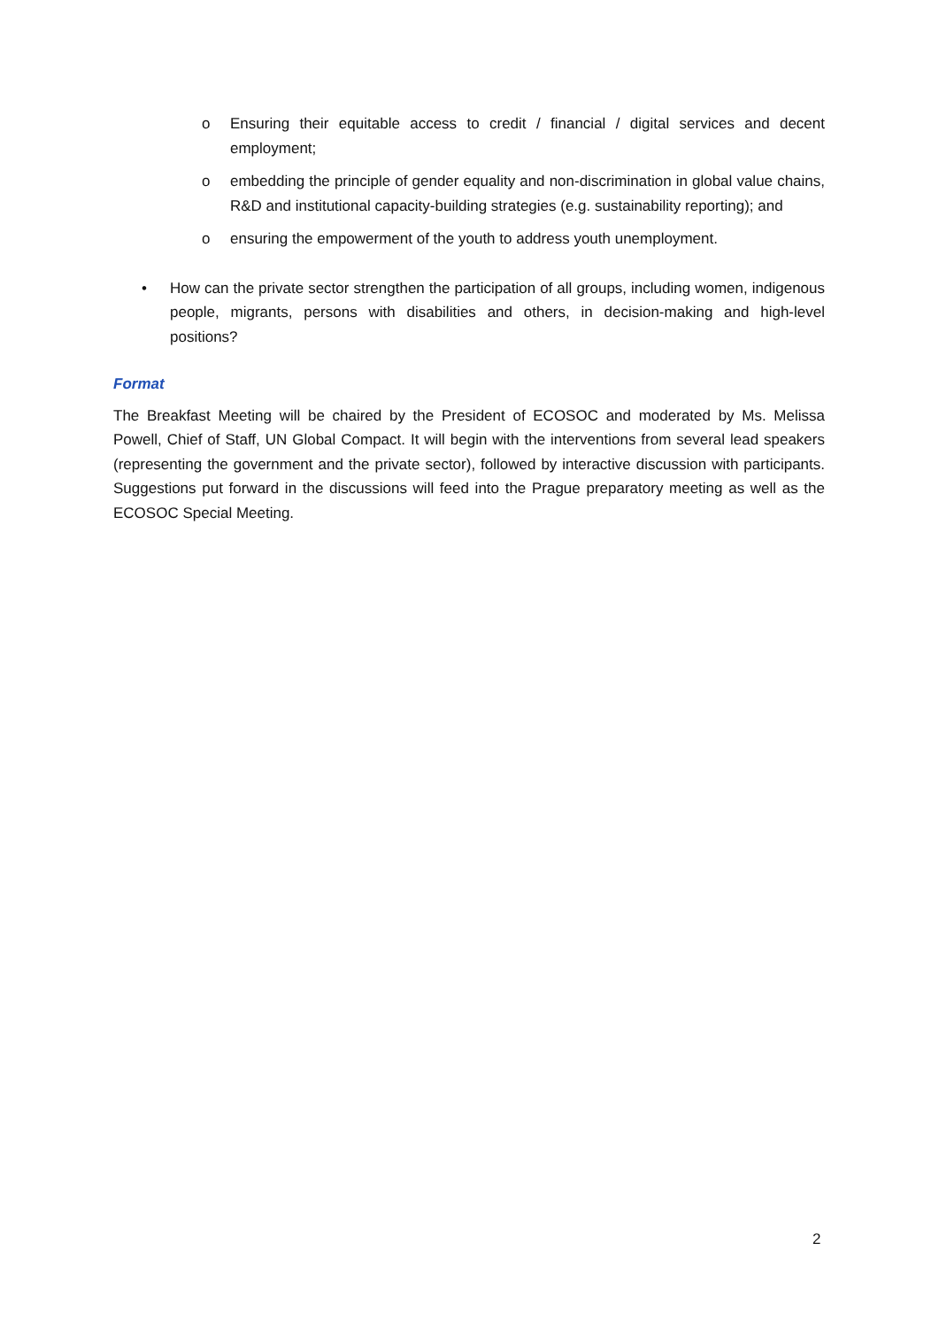o Ensuring their equitable access to credit / financial / digital services and decent employment;
o embedding the principle of gender equality and non-discrimination in global value chains, R&D and institutional capacity-building strategies (e.g. sustainability reporting); and
o ensuring the empowerment of the youth to address youth unemployment.
• How can the private sector strengthen the participation of all groups, including women, indigenous people, migrants, persons with disabilities and others, in decision-making and high-level positions?
Format
The Breakfast Meeting will be chaired by the President of ECOSOC and moderated by Ms. Melissa Powell, Chief of Staff, UN Global Compact. It will begin with the interventions from several lead speakers (representing the government and the private sector), followed by interactive discussion with participants. Suggestions put forward in the discussions will feed into the Prague preparatory meeting as well as the ECOSOC Special Meeting.
2